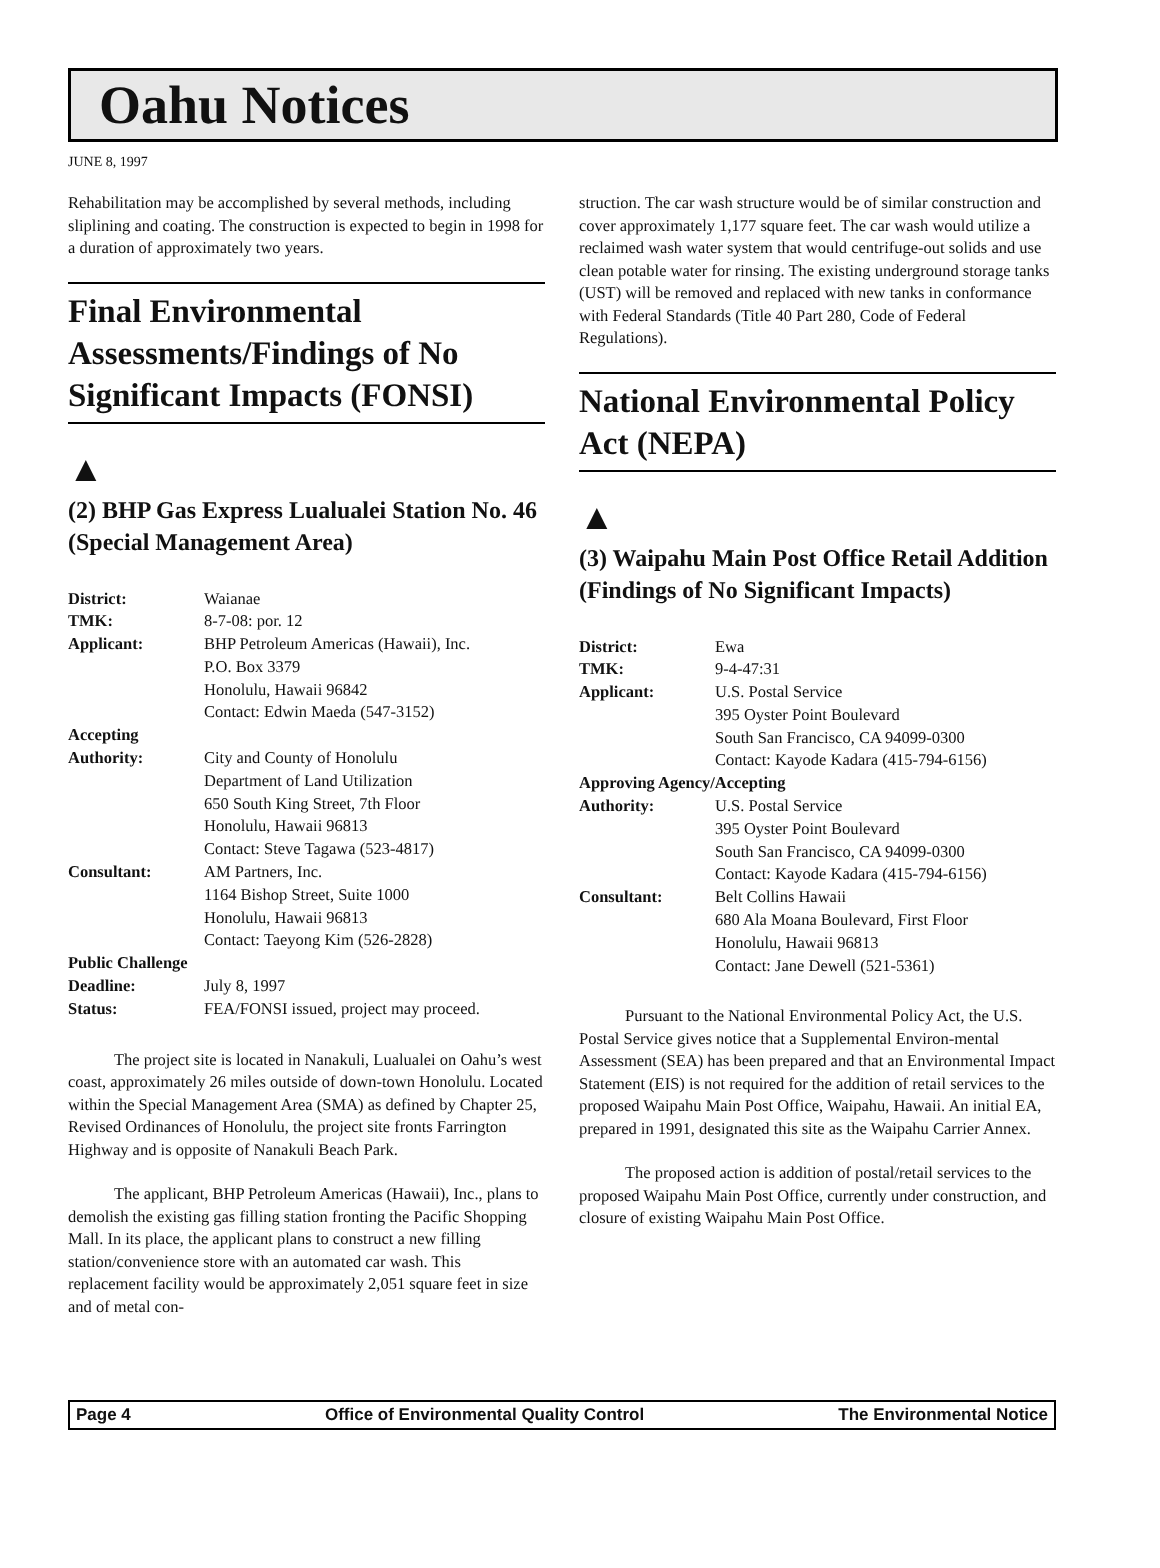Oahu Notices
JUNE 8, 1997
Rehabilitation may be accomplished by several methods, including sliplining and coating. The construction is expected to begin in 1998 for a duration of approximately two years.
Final Environmental Assessments/Findings of No Significant Impacts (FONSI)
▲
(2) BHP Gas Express Lualualei Station No. 46 (Special Management Area)
| District: | Waianae |
| TMK: | 8-7-08: por. 12 |
| Applicant: | BHP Petroleum Americas (Hawaii), Inc. P.O. Box 3379 Honolulu, Hawaii 96842 Contact: Edwin Maeda (547-3152) |
| Accepting | |
| Authority: | City and County of Honolulu Department of Land Utilization 650 South King Street, 7th Floor Honolulu, Hawaii 96813 Contact: Steve Tagawa (523-4817) |
| Consultant: | AM Partners, Inc. 1164 Bishop Street, Suite 1000 Honolulu, Hawaii 96813 Contact: Taeyong Kim (526-2828) |
| Public Challenge | |
| Deadline: | July 8, 1997 |
| Status: | FEA/FONSI issued, project may proceed. |
The project site is located in Nanakuli, Lualualei on Oahu’s west coast, approximately 26 miles outside of down-town Honolulu. Located within the Special Management Area (SMA) as defined by Chapter 25, Revised Ordinances of Honolulu, the project site fronts Farrington Highway and is opposite of Nanakuli Beach Park.
The applicant, BHP Petroleum Americas (Hawaii), Inc., plans to demolish the existing gas filling station fronting the Pacific Shopping Mall. In its place, the applicant plans to construct a new filling station/convenience store with an automated car wash. This replacement facility would be approximately 2,051 square feet in size and of metal con-
struction. The car wash structure would be of similar construction and cover approximately 1,177 square feet. The car wash would utilize a reclaimed wash water system that would centrifuge-out solids and use clean potable water for rinsing. The existing underground storage tanks (UST) will be removed and replaced with new tanks in conformance with Federal Standards (Title 40 Part 280, Code of Federal Regulations).
National Environmental Policy Act (NEPA)
▲
(3) Waipahu Main Post Office Retail Addition (Findings of No Significant Impacts)
| District: | Ewa |
| TMK: | 9-4-47:31 |
| Applicant: | U.S. Postal Service 395 Oyster Point Boulevard South San Francisco, CA 94099-0300 Contact: Kayode Kadara (415-794-6156) |
| Approving Agency/Accepting | |
| Authority: | U.S. Postal Service 395 Oyster Point Boulevard South San Francisco, CA 94099-0300 Contact: Kayode Kadara (415-794-6156) |
| Consultant: | Belt Collins Hawaii 680 Ala Moana Boulevard, First Floor Honolulu, Hawaii 96813 Contact: Jane Dewell (521-5361) |
Pursuant to the National Environmental Policy Act, the U.S. Postal Service gives notice that a Supplemental Environ-mental Assessment (SEA) has been prepared and that an Environmental Impact Statement (EIS) is not required for the addition of retail services to the proposed Waipahu Main Post Office, Waipahu, Hawaii. An initial EA, prepared in 1991, designated this site as the Waipahu Carrier Annex.
The proposed action is addition of postal/retail services to the proposed Waipahu Main Post Office, currently under construction, and closure of existing Waipahu Main Post Office.
Page 4 Office of Environmental Quality Control The Environmental Notice